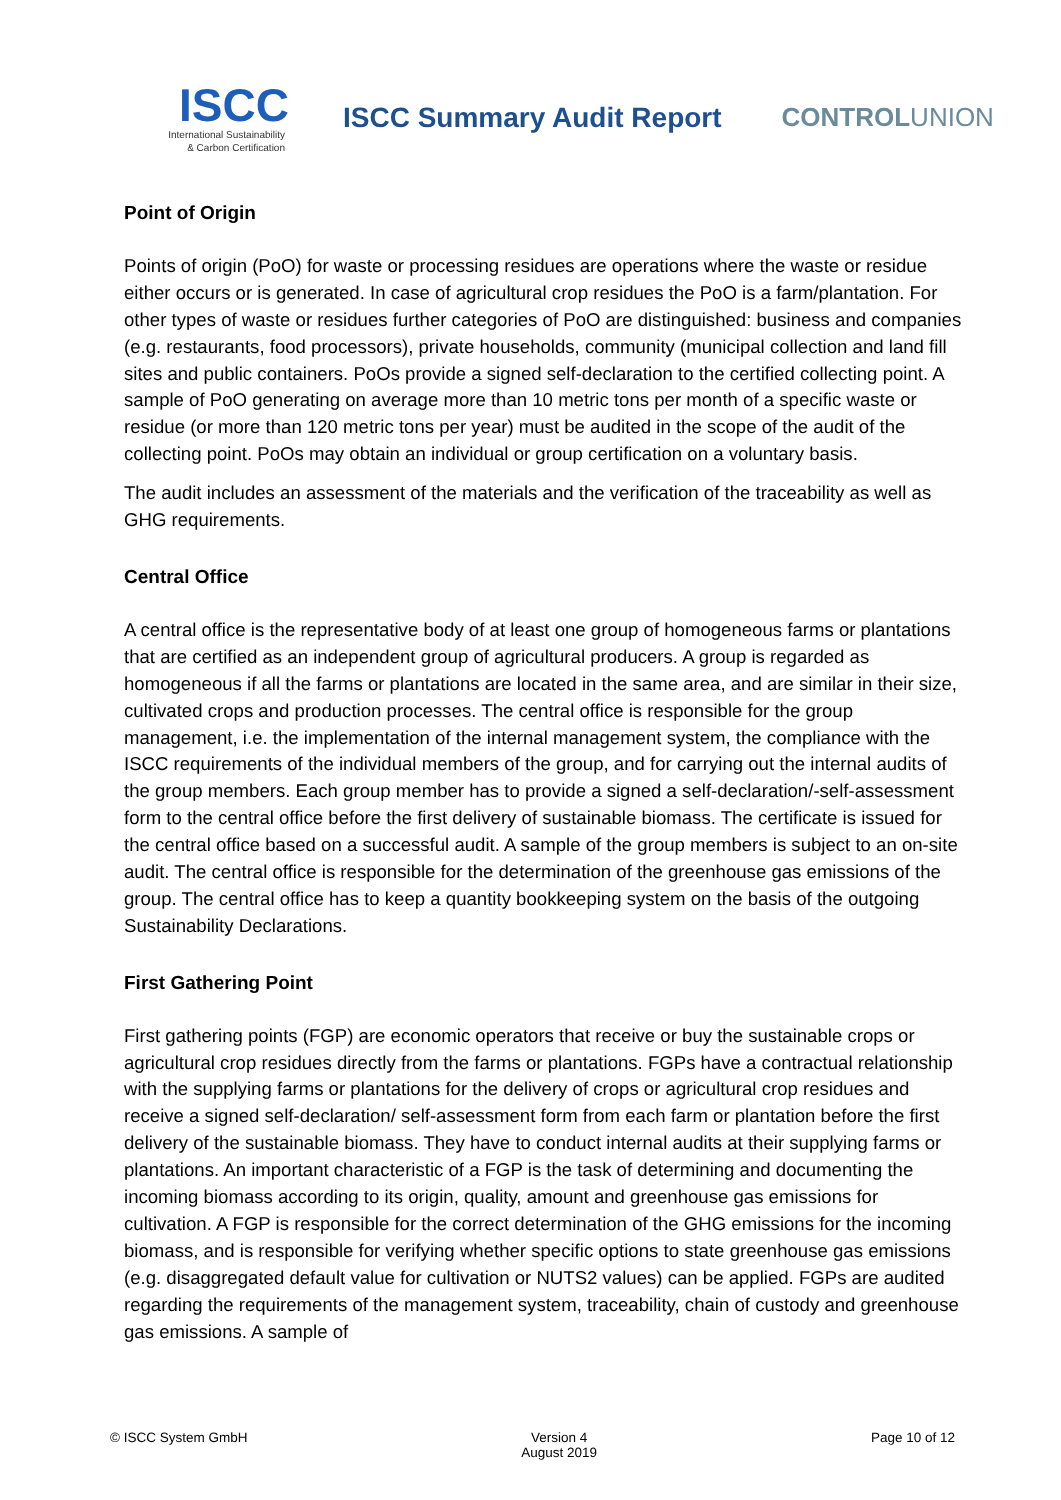ISCC
International Sustainability
& Carbon Certification
ISCC Summary Audit Report CONTROLUNION
Point of Origin
Points of origin (PoO) for waste or processing residues are operations where the waste or residue either occurs or is generated. In case of agricultural crop residues the PoO is a farm/plantation. For other types of waste or residues further categories of PoO are distinguished: business and companies (e.g. restaurants, food processors), private households, community (municipal collection and land fill sites and public containers. PoOs provide a signed self-declaration to the certified collecting point. A sample of PoO generating on average more than 10 metric tons per month of a specific waste or residue (or more than 120 metric tons per year) must be audited in the scope of the audit of the collecting point. PoOs may obtain an individual or group certification on a voluntary basis.
The audit includes an assessment of the materials and the verification of the traceability as well as GHG requirements.
Central Office
A central office is the representative body of at least one group of homogeneous farms or plantations that are certified as an independent group of agricultural producers. A group is regarded as homogeneous if all the farms or plantations are located in the same area, and are similar in their size, cultivated crops and production processes. The central office is responsible for the group management, i.e. the implementation of the internal management system, the compliance with the ISCC requirements of the individual members of the group, and for carrying out the internal audits of the group members. Each group member has to provide a signed a self-declaration/-self-assessment form to the central office before the first delivery of sustainable biomass. The certificate is issued for the central office based on a successful audit. A sample of the group members is subject to an on-site audit. The central office is responsible for the determination of the greenhouse gas emissions of the group. The central office has to keep a quantity bookkeeping system on the basis of the outgoing Sustainability Declarations.
First Gathering Point
First gathering points (FGP) are economic operators that receive or buy the sustainable crops or agricultural crop residues directly from the farms or plantations. FGPs have a contractual relationship with the supplying farms or plantations for the delivery of crops or agricultural crop residues and receive a signed self-declaration/ self-assessment form from each farm or plantation before the first delivery of the sustainable biomass. They have to conduct internal audits at their supplying farms or plantations. An important characteristic of a FGP is the task of determining and documenting the incoming biomass according to its origin, quality, amount and greenhouse gas emissions for cultivation. A FGP is responsible for the correct determination of the GHG emissions for the incoming biomass, and is responsible for verifying whether specific options to state greenhouse gas emissions (e.g. disaggregated default value for cultivation or NUTS2 values) can be applied. FGPs are audited regarding the requirements of the management system, traceability, chain of custody and greenhouse gas emissions. A sample of
© ISCC System GmbH Version 4
August 2019
Page 10 of 12